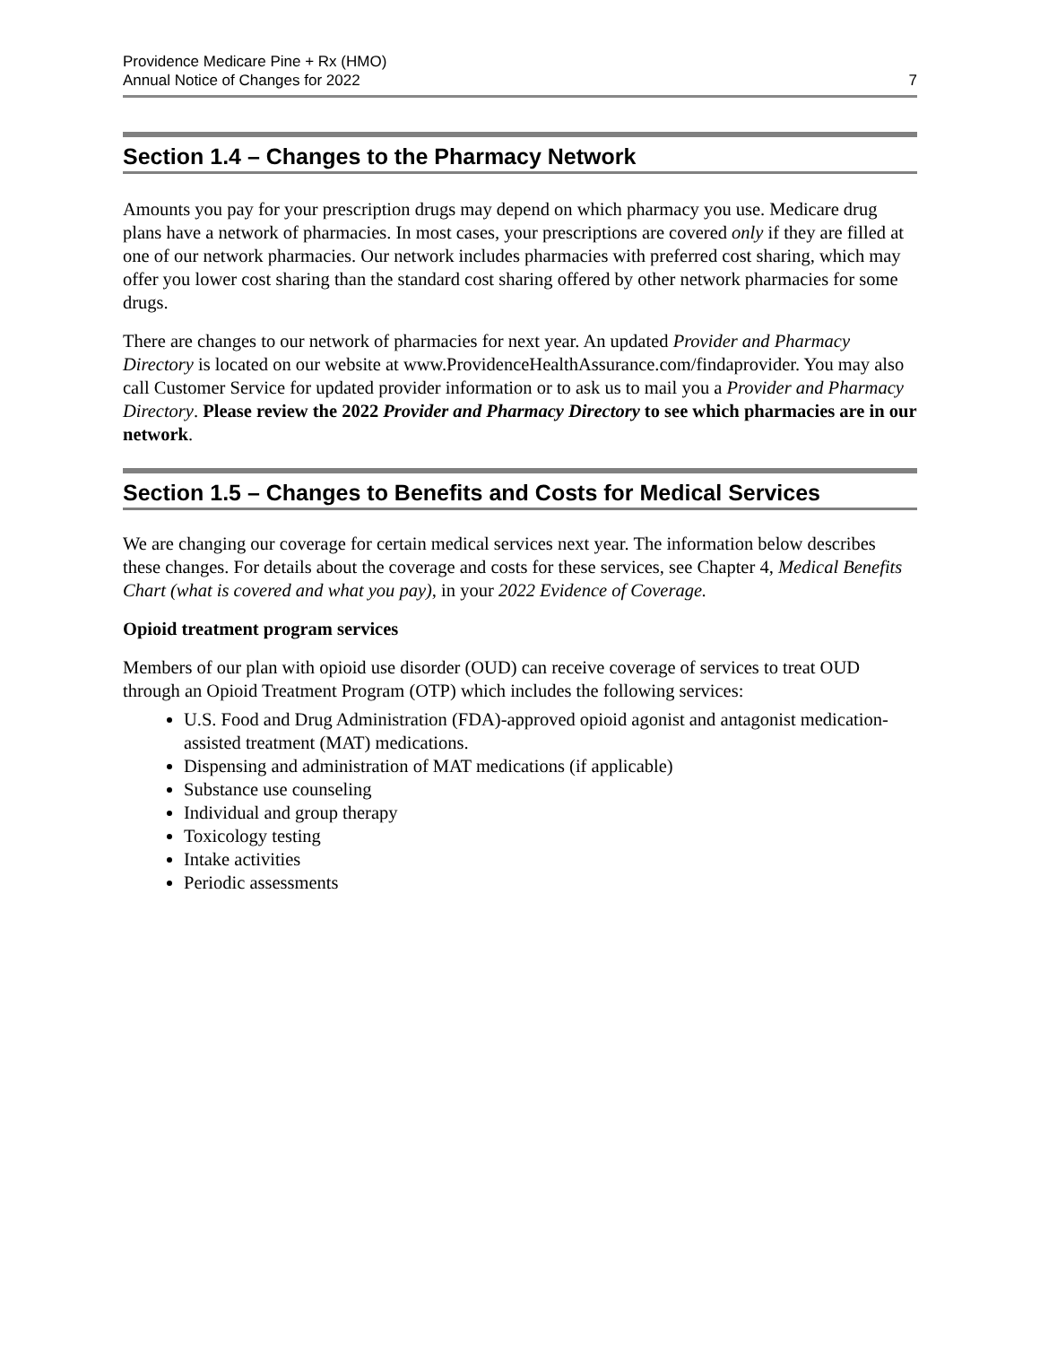Providence Medicare Pine + Rx (HMO)
Annual Notice of Changes for 2022
7
Section 1.4 – Changes to the Pharmacy Network
Amounts you pay for your prescription drugs may depend on which pharmacy you use. Medicare drug plans have a network of pharmacies. In most cases, your prescriptions are covered only if they are filled at one of our network pharmacies. Our network includes pharmacies with preferred cost sharing, which may offer you lower cost sharing than the standard cost sharing offered by other network pharmacies for some drugs.
There are changes to our network of pharmacies for next year. An updated Provider and Pharmacy Directory is located on our website at www.ProvidenceHealthAssurance.com/findaprovider. You may also call Customer Service for updated provider information or to ask us to mail you a Provider and Pharmacy Directory. Please review the 2022 Provider and Pharmacy Directory to see which pharmacies are in our network.
Section 1.5 – Changes to Benefits and Costs for Medical Services
We are changing our coverage for certain medical services next year. The information below describes these changes. For details about the coverage and costs for these services, see Chapter 4, Medical Benefits Chart (what is covered and what you pay), in your 2022 Evidence of Coverage.
Opioid treatment program services
Members of our plan with opioid use disorder (OUD) can receive coverage of services to treat OUD through an Opioid Treatment Program (OTP) which includes the following services:
U.S. Food and Drug Administration (FDA)-approved opioid agonist and antagonist medication-assisted treatment (MAT) medications.
Dispensing and administration of MAT medications (if applicable)
Substance use counseling
Individual and group therapy
Toxicology testing
Intake activities
Periodic assessments